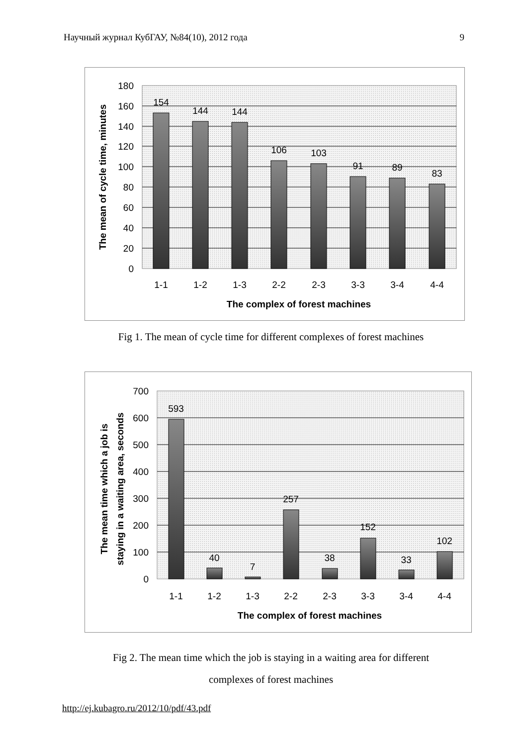Научный журнал КубГАУ, №84(10), 2012 года 9
180
160
140
120
100
80
60
40
20
0
154
144
144
106
103
91
89
83
1-1
1-2
1-3
2-2
2-3
3-3
3-4
4-4
The complex of forest machines
The mean of cycle time, minutes
Fig 1. The mean of cycle time for different complexes of forest machines
700
600
500
400
300
200
100
0
593
40
7
257
38
152
33
102
1-1
1-2
1-3
2-2
2-3
3-3
3-4
4-4
The complex of forest machines
The mean time which a job is
staying in a waiting area, seconds
Fig 2. The mean time which the job is staying in a waiting area for different
complexes of forest machines
http://ej.kubagro.ru/2012/10/pdf/43.pdf